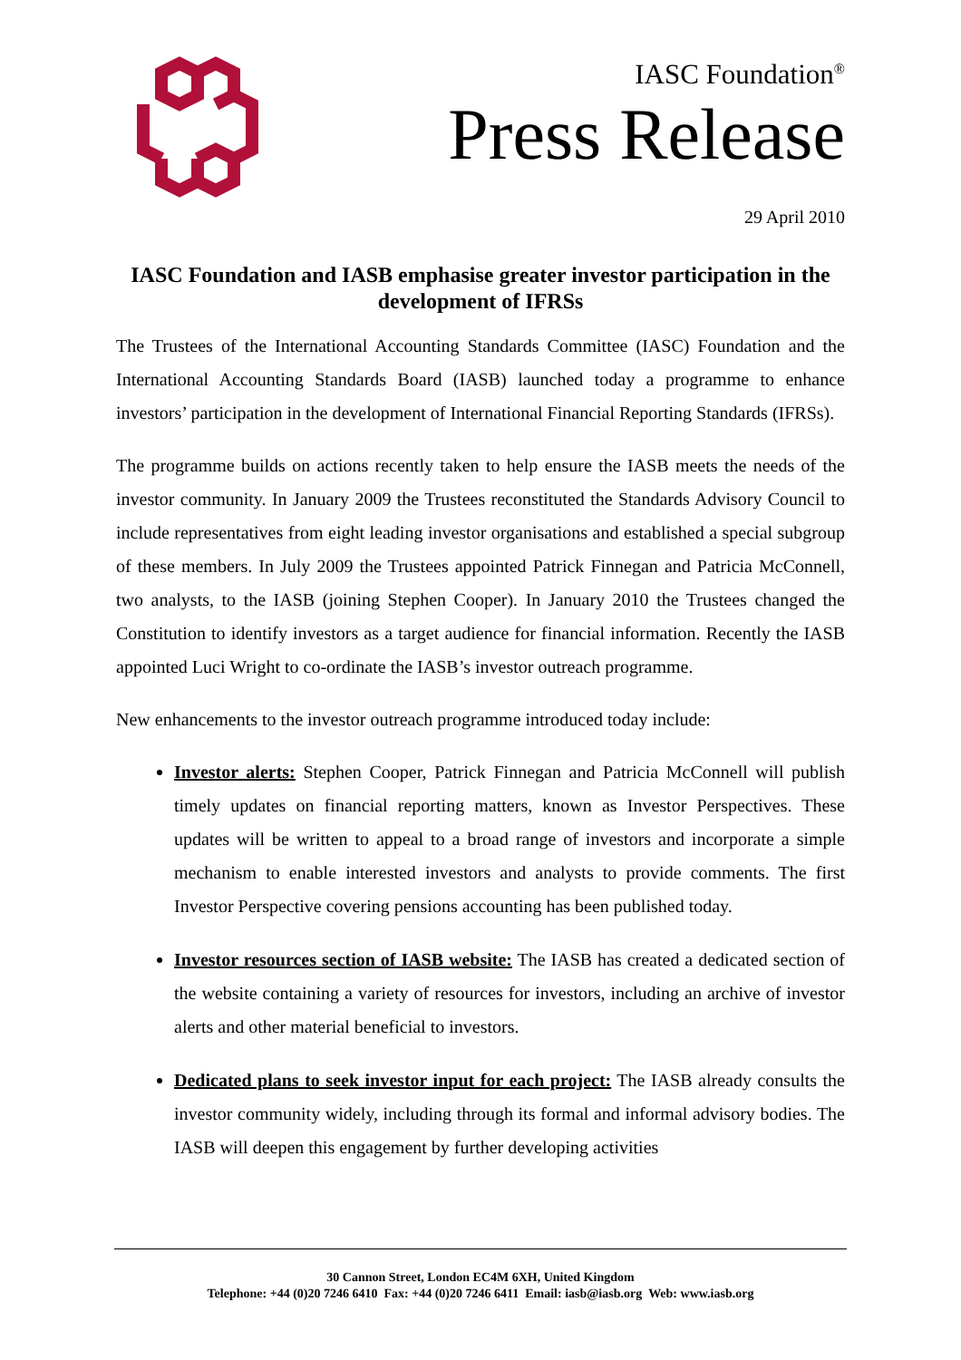IASC Foundation<sup>®</sup>
Press Release
29 April 2010
IASC Foundation and IASB emphasise greater investor participation in the development of IFRSs
The Trustees of the International Accounting Standards Committee (IASC) Foundation and the International Accounting Standards Board (IASB) launched today a programme to enhance investors’ participation in the development of International Financial Reporting Standards (IFRSs).
The programme builds on actions recently taken to help ensure the IASB meets the needs of the investor community. In January 2009 the Trustees reconstituted the Standards Advisory Council to include representatives from eight leading investor organisations and established a special subgroup of these members. In July 2009 the Trustees appointed Patrick Finnegan and Patricia McConnell, two analysts, to the IASB (joining Stephen Cooper). In January 2010 the Trustees changed the Constitution to identify investors as a target audience for financial information. Recently the IASB appointed Luci Wright to co-ordinate the IASB’s investor outreach programme.
New enhancements to the investor outreach programme introduced today include:
Investor alerts: Stephen Cooper, Patrick Finnegan and Patricia McConnell will publish timely updates on financial reporting matters, known as Investor Perspectives. These updates will be written to appeal to a broad range of investors and incorporate a simple mechanism to enable interested investors and analysts to provide comments. The first Investor Perspective covering pensions accounting has been published today.
Investor resources section of IASB website: The IASB has created a dedicated section of the website containing a variety of resources for investors, including an archive of investor alerts and other material beneficial to investors.
Dedicated plans to seek investor input for each project: The IASB already consults the investor community widely, including through its formal and informal advisory bodies. The IASB will deepen this engagement by further developing activities
30 Cannon Street, London EC4M 6XH, United Kingdom
Telephone: +44 (0)20 7246 6410 Fax: +44 (0)20 7246 6411 Email: iasb@iasb.org Web: www.iasb.org